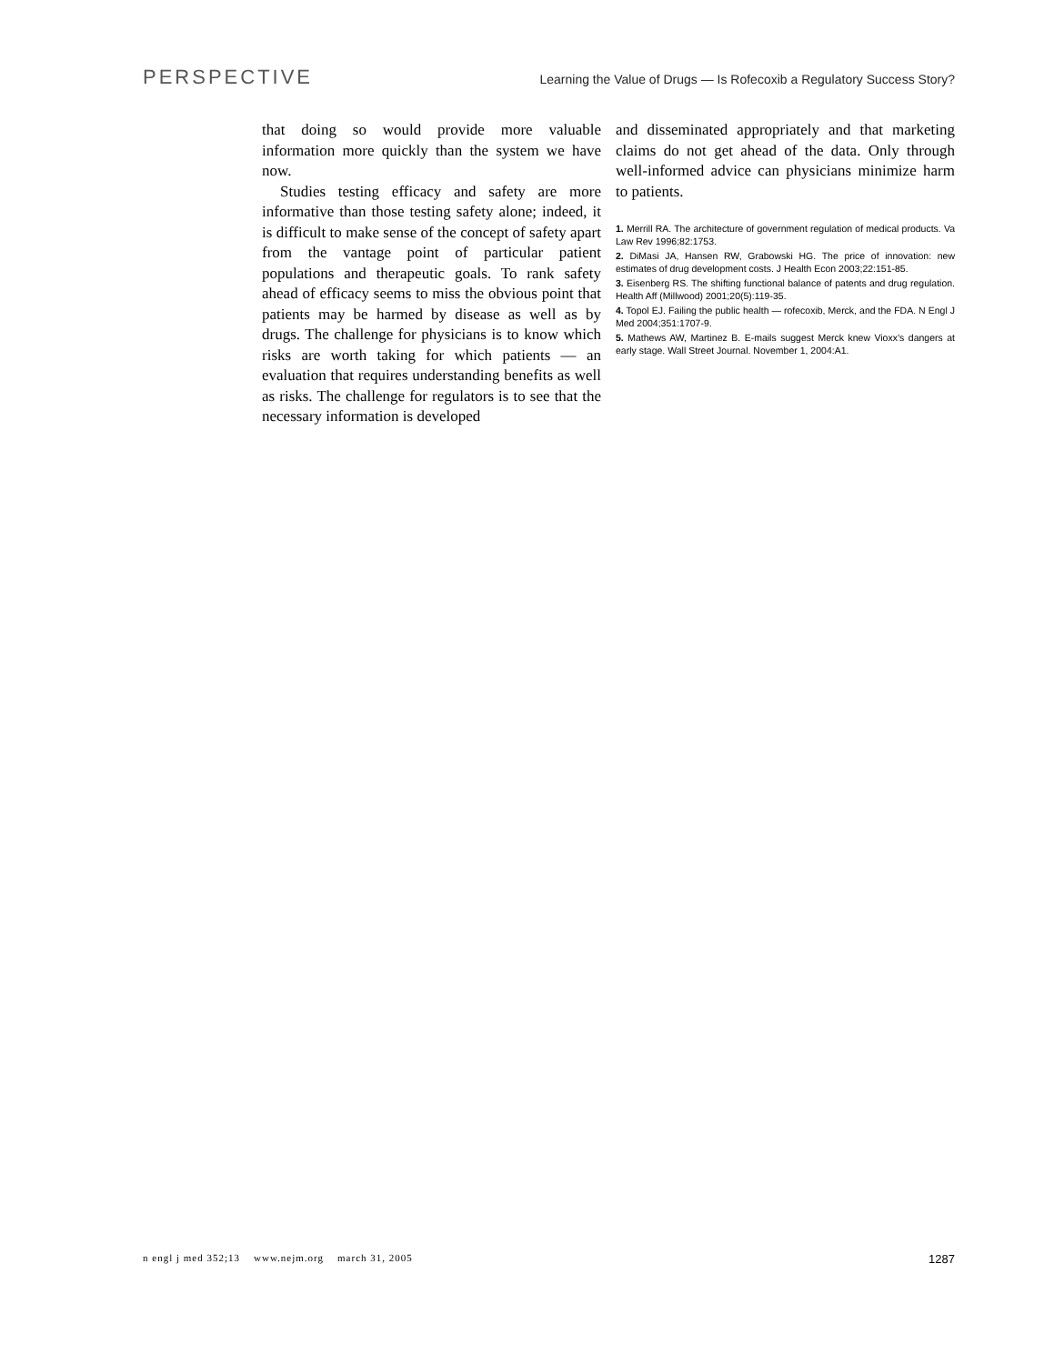PERSPECTIVE Learning the Value of Drugs — Is Rofecoxib a Regulatory Success Story?
that doing so would provide more valuable information more quickly than the system we have now.
Studies testing efficacy and safety are more informative than those testing safety alone; indeed, it is difficult to make sense of the concept of safety apart from the vantage point of particular patient populations and therapeutic goals. To rank safety ahead of efficacy seems to miss the obvious point that patients may be harmed by disease as well as by drugs. The challenge for physicians is to know which risks are worth taking for which patients — an evaluation that requires understanding benefits as well as risks. The challenge for regulators is to see that the necessary information is developed
and disseminated appropriately and that marketing claims do not get ahead of the data. Only through well-informed advice can physicians minimize harm to patients.
1. Merrill RA. The architecture of government regulation of medical products. Va Law Rev 1996;82:1753.
2. DiMasi JA, Hansen RW, Grabowski HG. The price of innovation: new estimates of drug development costs. J Health Econ 2003;22:151-85.
3. Eisenberg RS. The shifting functional balance of patents and drug regulation. Health Aff (Millwood) 2001;20(5):119-35.
4. Topol EJ. Failing the public health — rofecoxib, Merck, and the FDA. N Engl J Med 2004;351:1707-9.
5. Mathews AW, Martinez B. E-mails suggest Merck knew Vioxx’s dangers at early stage. Wall Street Journal. November 1, 2004:A1.
n engl j med 352;13 www.nejm.org march 31, 2005 1287